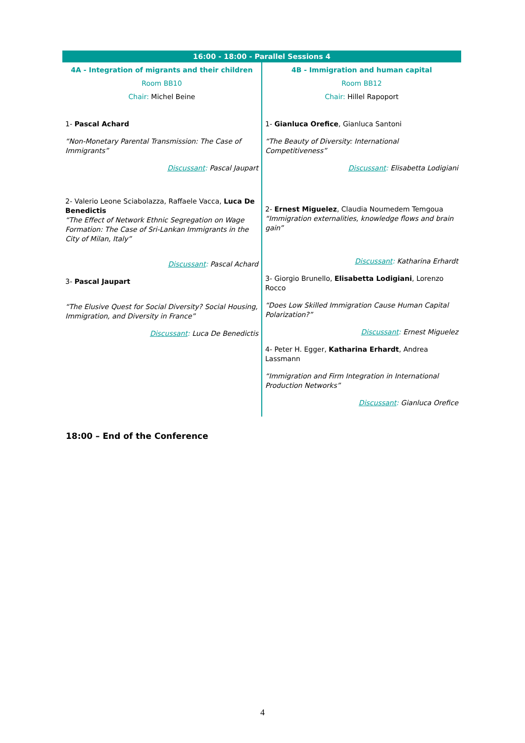| 16:00 - 18:00 - Parallel Sessions 4 | |
| --- | --- |
| 4A - Integration of migrants and their children Room BB10 Chair: Michel Beine 1- Pascal Achard “Non-Monetary Parental Transmission: The Case of Immigrants” Discussant : Pascal Jaupart 2- Valerio Leone Sciabolazza, Raffaele Vacca, Luca De Benedictis “The Effect of Network Ethnic Segregation on Wage Formation: The Case of Sri-Lankan Immigrants in the City of Milan, Italy” Discussant : Pascal Achard 3- Pascal Jaupart “The Elusive Quest for Social Diversity? Social Housing, Immigration, and Diversity in France” Discussant : Luca De Benedictis | 4B - Immigration and human capital Room BB12 Chair: Hillel Rapoport 1- Gianluca Orefice , Gianluca Santoni “The Beauty of Diversity: International Competitiveness” Discussant : Elisabetta Lodigiani 2- Ernest Miguelez , Claudia Noumedem Temgoua “Immigration externalities, knowledge flows and brain gain” Discussant : Katharina Erhardt 3- Giorgio Brunello, Elisabetta Lodigiani , Lorenzo Rocco “Does Low Skilled Immigration Cause Human Capital Polarization?” Discussant : Ernest Miguelez 4- Peter H. Egger, Katharina Erhardt , Andrea Lassmann “Immigration and Firm Integration in International Production Networks” Discussant : Gianluca Orefice |
18:00 – End of the Conference
4